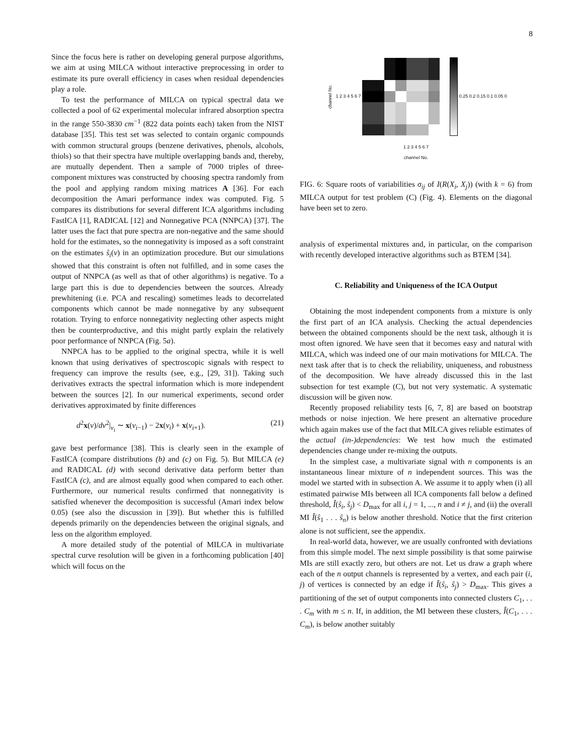8
Since the focus here is rather on developing general purpose algorithms, we aim at using MILCA without interactive preprocessing in order to estimate its pure overall efficiency in cases when residual dependencies play a role.
To test the performance of MILCA on typical spectral data we collected a pool of 62 experimental molecular infrared absorption spectra in the range 550-3830 cm<sup>−1</sup> (822 data points each) taken from the NIST database [35]. This test set was selected to contain organic compounds with common structural groups (benzene derivatives, phenols, alcohols, thiols) so that their spectra have multiple overlapping bands and, thereby, are mutually dependent. Then a sample of 7000 triples of three-component mixtures was constructed by choosing spectra randomly from the pool and applying random mixing matrices A [36]. For each decomposition the Amari performance index was computed. Fig. 5 compares its distributions for several different ICA algorithms including FastICA [1], RADICAL [12] and Nonnegative PCA (NNPCA) [37]. The latter uses the fact that pure spectra are non-negative and the same should hold for the estimates, so the nonnegativity is imposed as a soft constraint on the estimates ŝ<sub>i</sub>(ν) in an optimization procedure. But our simulations showed that this constraint is often not fulfilled, and in some cases the output of NNPCA (as well as that of other algorithms) is negative. To a large part this is due to dependencies between the sources. Already prewhitening (i.e. PCA and rescaling) sometimes leads to decorrelated components which cannot be made nonnegative by any subsequent rotation. Trying to enforce nonnegativity neglecting other aspects might then be counterproductive, and this might partly explain the relatively poor performance of NNPCA (Fig. 5a).
NNPCA has to be applied to the original spectra, while it is well known that using derivatives of spectroscopic signals with respect to frequency can improve the results (see, e.g., [29, 31]). Taking such derivatives extracts the spectral information which is more independent between the sources [2]. In our numerical experiments, second order derivatives approximated by finite differences
d<sup>2</sup>x(ν)/dν<sup>2</sup>|<sub>ν<sub>i</sub></sub> ∼ x(ν<sub>i−1</sub>) − 2x(ν<sub>i</sub>) + x(ν<sub>i+1</sub>). (21)
gave best performance [38]. This is clearly seen in the example of FastICA (compare distributions (b) and (c) on Fig. 5). But MILCA (e) and RADICAL (d) with second derivative data perform better than FastICA (c), and are almost equally good when compared to each other. Furthermore, our numerical results confirmed that nonnegativity is satisfied whenever the decomposition is successful (Amari index below 0.05) (see also the discussion in [39]). But whether this is fulfilled depends primarily on the dependencies between the original signals, and less on the algorithm employed.
A more detailed study of the potential of MILCA in multivariate spectral curve resolution will be given in a forthcoming publication [40] which will focus on the
channel No. 1 2 3 4 5 6 7 0.25 0.2 0.15 0.1 0.05 0
1 2 3 4 5 6 7
channel No.
FIG. 6: Square roots of variabilities σ<sub>ij</sub> of I(R(X<sub>i</sub>, X<sub>j</sub>)) (with k = 6) from MILCA output for test problem (C) (Fig. 4). Elements on the diagonal have been set to zero.
analysis of experimental mixtures and, in particular, on the comparison with recently developed interactive algorithms such as BTEM [34].
C. Reliability and Uniqueness of the ICA Output
Obtaining the most independent components from a mixture is only the first part of an ICA analysis. Checking the actual dependencies between the obtained components should be the next task, although it is most often ignored. We have seen that it becomes easy and natural with MILCA, which was indeed one of our main motivations for MILCA. The next task after that is to check the reliability, uniqueness, and robustness of the decomposition. We have already discussed this in the last subsection for test example (C), but not very systematic. A systematic discussion will be given now.
Recently proposed reliability tests [6, 7, 8] are based on bootstrap methods or noise injection. We here present an alternative procedure which again makes use of the fact that MILCA gives reliable estimates of the actual (in-)dependencies: We test how much the estimated dependencies change under re-mixing the outputs.
In the simplest case, a multivariate signal with n components is an instantaneous linear mixture of n independent sources. This was the model we started with in subsection A. We assume it to apply when (i) all estimated pairwise MIs between all ICA components fall below a defined threshold, Î(ŝ<sub>i</sub>, ŝ<sub>j</sub>) < D<sub>max</sub> for all i, j = 1, ..., n and i ≠ j, and (ii) the overall MI Î(ŝ<sub>1</sub> . . . ŝ<sub>n</sub>) is below another threshold. Notice that the first criterion alone is not sufficient, see the appendix.
In real-world data, however, we are usually confronted with deviations from this simple model. The next simple possibility is that some pairwise MIs are still exactly zero, but others are not. Let us draw a graph where each of the n output channels is represented by a vertex, and each pair (i, j) of vertices is connected by an edge if Î(ŝ<sub>i</sub>, ŝ<sub>j</sub>) > D<sub>max</sub>. This gives a partitioning of the set of output components into connected clusters C<sub>1</sub>, . . . C<sub>m</sub> with m ≤ n. If, in addition, the MI between these clusters, Î(C<sub>1</sub>, . . . C<sub>m</sub>), is below another suitably